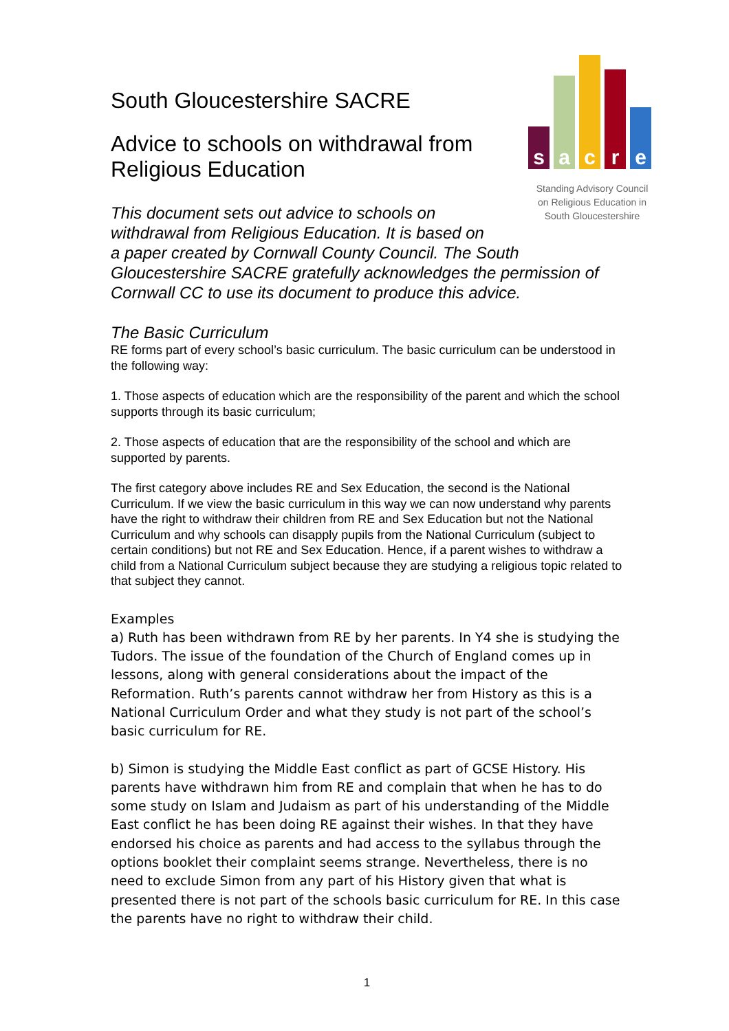s
a
c
r
e
Standing Advisory Council
on Religious Education in
South Gloucestershire
South Gloucestershire SACRE
Advice to schools on withdrawal from
Religious Education
This document sets out advice to schools on
withdrawal from Religious Education. It is based on
a paper created by Cornwall County Council. The South Gloucestershire SACRE gratefully acknowledges the permission of Cornwall CC to use its document to produce this advice.
The Basic Curriculum
RE forms part of every school’s basic curriculum. The basic curriculum can be understood in the following way:
1. Those aspects of education which are the responsibility of the parent and which the school supports through its basic curriculum;
2. Those aspects of education that are the responsibility of the school and which are supported by parents.
The first category above includes RE and Sex Education, the second is the National Curriculum. If we view the basic curriculum in this way we can now understand why parents have the right to withdraw their children from RE and Sex Education but not the National Curriculum and why schools can disapply pupils from the National Curriculum (subject to certain conditions) but not RE and Sex Education. Hence, if a parent wishes to withdraw a child from a National Curriculum subject because they are studying a religious topic related to that subject they cannot.
Examples
a) Ruth has been withdrawn from RE by her parents. In Y4 she is studying the Tudors. The issue of the foundation of the Church of England comes up in lessons, along with general considerations about the impact of the Reformation. Ruth’s parents cannot withdraw her from History as this is a National Curriculum Order and what they study is not part of the school’s basic curriculum for RE.
b) Simon is studying the Middle East conflict as part of GCSE History. His parents have withdrawn him from RE and complain that when he has to do some study on Islam and Judaism as part of his understanding of the Middle East conflict he has been doing RE against their wishes. In that they have endorsed his choice as parents and had access to the syllabus through the options booklet their complaint seems strange. Nevertheless, there is no need to exclude Simon from any part of his History given that what is presented there is not part of the schools basic curriculum for RE. In this case the parents have no right to withdraw their child.
1